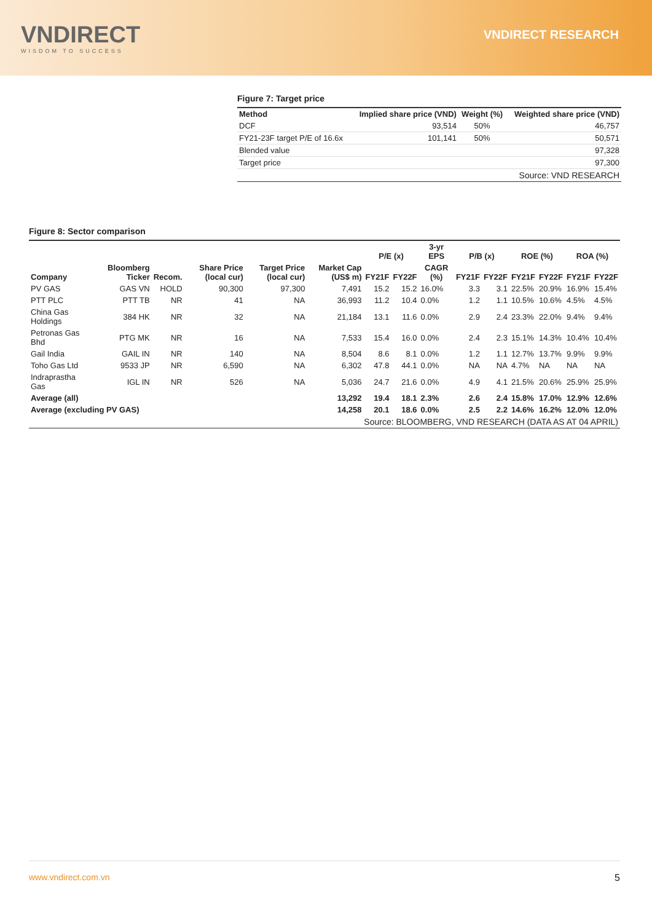VNDIRECT
WISDOM TO SUCCESS
VNDIRECT RESEARCH
Figure 7: Target price
| Method | Implied share price (VND) | Weight (%) | Weighted share price (VND) |
| --- | --- | --- | --- |
| DCF | 93,514 | 50% | 46,757 |
| FY21-23F target P/E of 16.6x | 101,141 | 50% | 50,571 |
| Blended value | | | 97,328 |
| Target price | | | 97,300 |
| Source: VND RESEARCH | | | |
Figure 8: Sector comparison
| Company | Bloomberg Ticker | Recom. | Share Price (local cur) | Target Price (local cur) | Market Cap (US$ m) | P/E (x) | | 3-yr EPS | P/B (x) | | ROE (%) | | ROA (%) | |
| --- | --- | --- | --- | --- | --- | --- | --- | --- | --- | --- | --- | --- | --- | --- |
| | | | | | | FY21F | FY22F | CAGR (%) | FY21F | FY22F | FY21F | FY22F | FY21F | FY22F |
| PV GAS | GAS VN | HOLD | 90,300 | 97,300 | 7,491 | 15.2 | 15.2 | 16.0% | 3.3 | 3.1 | 22.5% | 20.9% | 16.9% | 15.4% |
| PTT PLC | PTT TB | NR | 41 | NA | 36,993 | 11.2 | 10.4 | 0.0% | 1.2 | 1.1 | 10.5% | 10.6% | 4.5% | 4.5% |
| China Gas Holdings | 384 HK | NR | 32 | NA | 21,184 | 13.1 | 11.6 | 0.0% | 2.9 | 2.4 | 23.3% | 22.0% | 9.4% | 9.4% |
| Petronas Gas Bhd | PTG MK | NR | 16 | NA | 7,533 | 15.4 | 16.0 | 0.0% | 2.4 | 2.3 | 15.1% | 14.3% | 10.4% | 10.4% |
| Gail India | GAIL IN | NR | 140 | NA | 8,504 | 8.6 | 8.1 | 0.0% | 1.2 | 1.1 | 12.7% | 13.7% | 9.9% | 9.9% |
| Toho Gas Ltd | 9533 JP | NR | 6,590 | NA | 6,302 | 47.8 | 44.1 | 0.0% | NA | NA | 4.7% | NA | NA | NA |
| Indraprastha Gas | IGL IN | NR | 526 | NA | 5,036 | 24.7 | 21.6 | 0.0% | 4.9 | 4.1 | 21.5% | 20.6% | 25.9% | 25.9% |
| Average (all) | | | | | 13,292 | 19.4 | 18.1 | 2.3% | 2.6 | 2.4 | 15.8% | 17.0% | 12.9% | 12.6% |
| Average (excluding PV GAS) | | | | | 14,258 | 20.1 | 18.6 | 0.0% | 2.5 | 2.2 | 14.6% | 16.2% | 12.0% | 12.0% |
| Source: BLOOMBERG, VND RESEARCH (DATA AS AT 04 APRIL) | | | | | | | | | | | | | | |
www.vndirect.com.vn 5